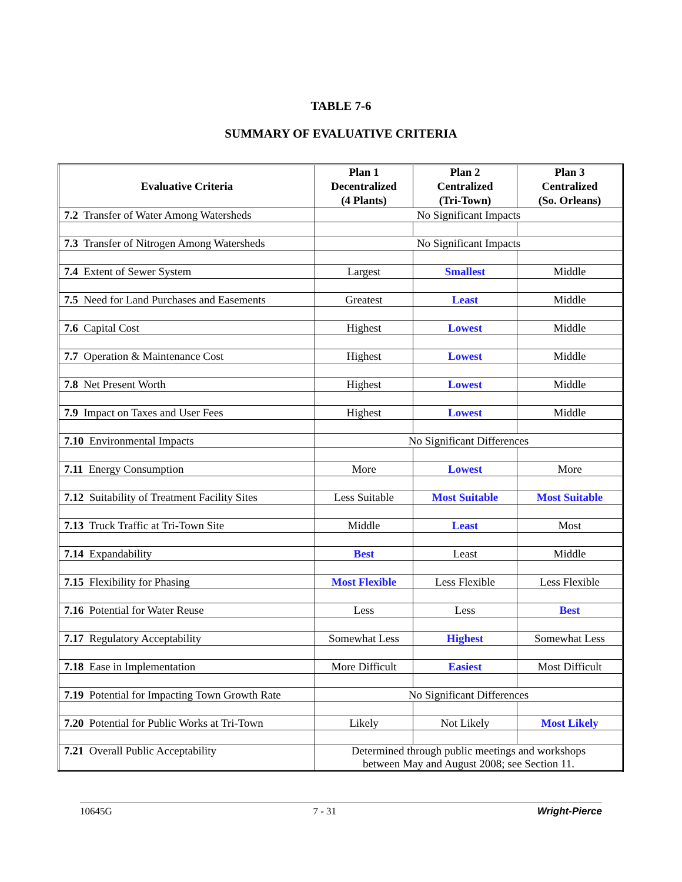TABLE 7-6
SUMMARY OF EVALUATIVE CRITERIA
| Evaluative Criteria | Plan 1 Decentralized (4 Plants) | Plan 2 Centralized (Tri-Town) | Plan 3 Centralized (So. Orleans) |
| --- | --- | --- | --- |
| 7.2 Transfer of Water Among Watersheds | No Significant Impacts | | |
| 7.3 Transfer of Nitrogen Among Watersheds | No Significant Impacts | | |
| 7.4 Extent of Sewer System | Largest | Smallest | Middle |
| 7.5 Need for Land Purchases and Easements | Greatest | Least | Middle |
| 7.6 Capital Cost | Highest | Lowest | Middle |
| 7.7 Operation & Maintenance Cost | Highest | Lowest | Middle |
| 7.8 Net Present Worth | Highest | Lowest | Middle |
| 7.9 Impact on Taxes and User Fees | Highest | Lowest | Middle |
| 7.10 Environmental Impacts | No Significant Differences | | |
| 7.11 Energy Consumption | More | Lowest | More |
| 7.12 Suitability of Treatment Facility Sites | Less Suitable | Most Suitable | Most Suitable |
| 7.13 Truck Traffic at Tri-Town Site | Middle | Least | Most |
| 7.14 Expandability | Best | Least | Middle |
| 7.15 Flexibility for Phasing | Most Flexible | Less Flexible | Less Flexible |
| 7.16 Potential for Water Reuse | Less | Less | Best |
| 7.17 Regulatory Acceptability | Somewhat Less | Highest | Somewhat Less |
| 7.18 Ease in Implementation | More Difficult | Easiest | Most Difficult |
| 7.19 Potential for Impacting Town Growth Rate | No Significant Differences | | |
| 7.20 Potential for Public Works at Tri-Town | Likely | Not Likely | Most Likely |
| 7.21 Overall Public Acceptability | Determined through public meetings and workshops between May and August 2008; see Section 11. | | |
10645G 7 - 31 Wright-Pierce